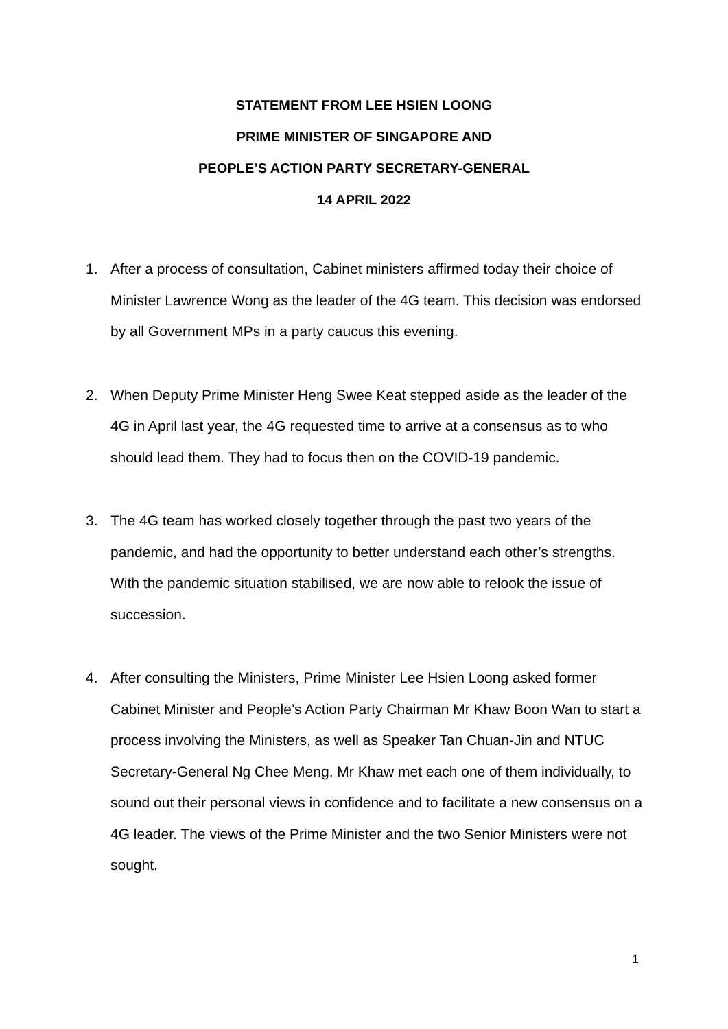STATEMENT FROM LEE HSIEN LOONG
PRIME MINISTER OF SINGAPORE AND
PEOPLE’S ACTION PARTY SECRETARY-GENERAL
14 APRIL 2022
1. After a process of consultation, Cabinet ministers affirmed today their choice of Minister Lawrence Wong as the leader of the 4G team. This decision was endorsed by all Government MPs in a party caucus this evening.
2. When Deputy Prime Minister Heng Swee Keat stepped aside as the leader of the 4G in April last year, the 4G requested time to arrive at a consensus as to who should lead them. They had to focus then on the COVID-19 pandemic.
3. The 4G team has worked closely together through the past two years of the pandemic, and had the opportunity to better understand each other’s strengths. With the pandemic situation stabilised, we are now able to relook the issue of succession.
4. After consulting the Ministers, Prime Minister Lee Hsien Loong asked former Cabinet Minister and People’s Action Party Chairman Mr Khaw Boon Wan to start a process involving the Ministers, as well as Speaker Tan Chuan-Jin and NTUC Secretary-General Ng Chee Meng. Mr Khaw met each one of them individually, to sound out their personal views in confidence and to facilitate a new consensus on a 4G leader. The views of the Prime Minister and the two Senior Ministers were not sought.
1